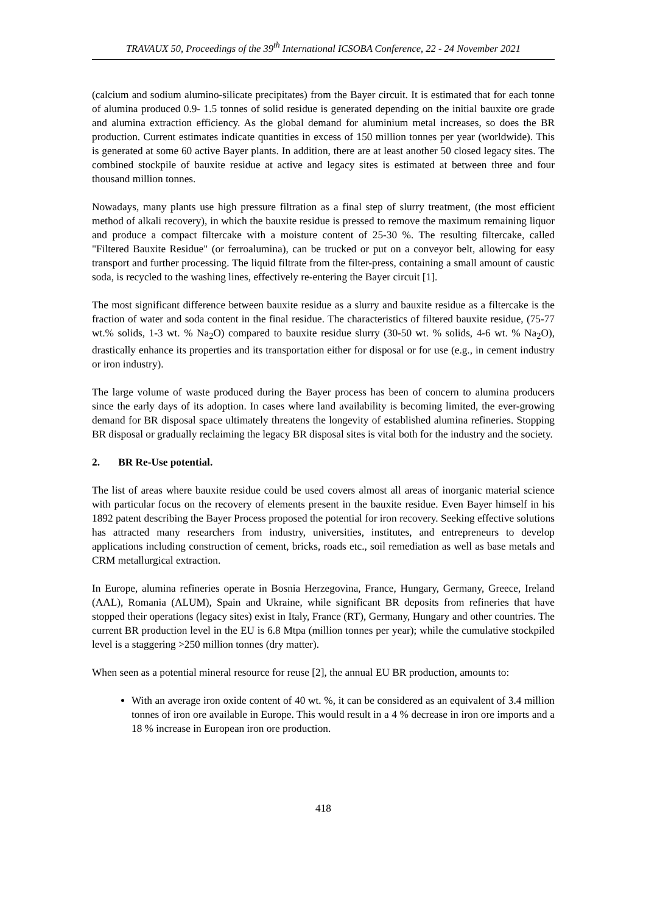TRAVAUX 50, Proceedings of the 39<sup>th</sup> International ICSOBA Conference, 22 - 24 November 2021
(calcium and sodium alumino-silicate precipitates) from the Bayer circuit. It is estimated that for each tonne of alumina produced 0.9- 1.5 tonnes of solid residue is generated depending on the initial bauxite ore grade and alumina extraction efficiency. As the global demand for aluminium metal increases, so does the BR production. Current estimates indicate quantities in excess of 150 million tonnes per year (worldwide). This is generated at some 60 active Bayer plants. In addition, there are at least another 50 closed legacy sites. The combined stockpile of bauxite residue at active and legacy sites is estimated at between three and four thousand million tonnes.
Nowadays, many plants use high pressure filtration as a final step of slurry treatment, (the most efficient method of alkali recovery), in which the bauxite residue is pressed to remove the maximum remaining liquor and produce a compact filtercake with a moisture content of 25-30 %. The resulting filtercake, called "Filtered Bauxite Residue" (or ferroalumina), can be trucked or put on a conveyor belt, allowing for easy transport and further processing. The liquid filtrate from the filter-press, containing a small amount of caustic soda, is recycled to the washing lines, effectively re-entering the Bayer circuit [1].
The most significant difference between bauxite residue as a slurry and bauxite residue as a filtercake is the fraction of water and soda content in the final residue. The characteristics of filtered bauxite residue, (75-77 wt.% solids, 1-3 wt. % Na<sub>2</sub>O) compared to bauxite residue slurry (30-50 wt. % solids, 4-6 wt. % Na<sub>2</sub>O), drastically enhance its properties and its transportation either for disposal or for use (e.g., in cement industry or iron industry).
The large volume of waste produced during the Bayer process has been of concern to alumina producers since the early days of its adoption. In cases where land availability is becoming limited, the ever-growing demand for BR disposal space ultimately threatens the longevity of established alumina refineries. Stopping BR disposal or gradually reclaiming the legacy BR disposal sites is vital both for the industry and the society.
2. BR Re-Use potential.
The list of areas where bauxite residue could be used covers almost all areas of inorganic material science with particular focus on the recovery of elements present in the bauxite residue. Even Bayer himself in his 1892 patent describing the Bayer Process proposed the potential for iron recovery. Seeking effective solutions has attracted many researchers from industry, universities, institutes, and entrepreneurs to develop applications including construction of cement, bricks, roads etc., soil remediation as well as base metals and CRM metallurgical extraction.
In Europe, alumina refineries operate in Bosnia Herzegovina, France, Hungary, Germany, Greece, Ireland (AAL), Romania (ALUM), Spain and Ukraine, while significant BR deposits from refineries that have stopped their operations (legacy sites) exist in Italy, France (RT), Germany, Hungary and other countries. The current BR production level in the EU is 6.8 Mtpa (million tonnes per year); while the cumulative stockpiled level is a staggering >250 million tonnes (dry matter).
When seen as a potential mineral resource for reuse [2], the annual EU BR production, amounts to:
With an average iron oxide content of 40 wt. %, it can be considered as an equivalent of 3.4 million tonnes of iron ore available in Europe. This would result in a 4 % decrease in iron ore imports and a 18 % increase in European iron ore production.
418